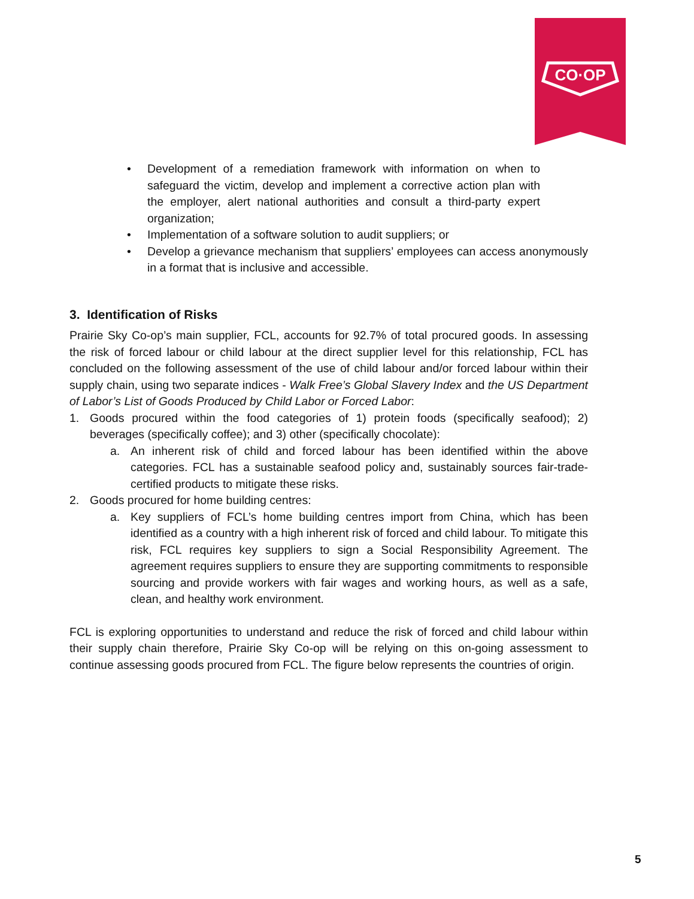CO·OP
• Development of a remediation framework with information on when to safeguard the victim, develop and implement a corrective action plan with the employer, alert national authorities and consult a third-party expert organization;
• Implementation of a software solution to audit suppliers; or
• Develop a grievance mechanism that suppliers’ employees can access anonymously in a format that is inclusive and accessible.
3. Identification of Risks
Prairie Sky Co-op’s main supplier, FCL, accounts for 92.7% of total procured goods. In assessing the risk of forced labour or child labour at the direct supplier level for this relationship, FCL has concluded on the following assessment of the use of child labour and/or forced labour within their supply chain, using two separate indices - Walk Free’s Global Slavery Index and the US Department of Labor’s List of Goods Produced by Child Labor or Forced Labor:
1. Goods procured within the food categories of 1) protein foods (specifically seafood); 2) beverages (specifically coffee); and 3) other (specifically chocolate):
a. An inherent risk of child and forced labour has been identified within the above categories. FCL has a sustainable seafood policy and, sustainably sources fair-trade-certified products to mitigate these risks.
2. Goods procured for home building centres:
a. Key suppliers of FCL’s home building centres import from China, which has been identified as a country with a high inherent risk of forced and child labour. To mitigate this risk, FCL requires key suppliers to sign a Social Responsibility Agreement. The agreement requires suppliers to ensure they are supporting commitments to responsible sourcing and provide workers with fair wages and working hours, as well as a safe, clean, and healthy work environment.
FCL is exploring opportunities to understand and reduce the risk of forced and child labour within their supply chain therefore, Prairie Sky Co-op will be relying on this on-going assessment to continue assessing goods procured from FCL. The figure below represents the countries of origin.
5